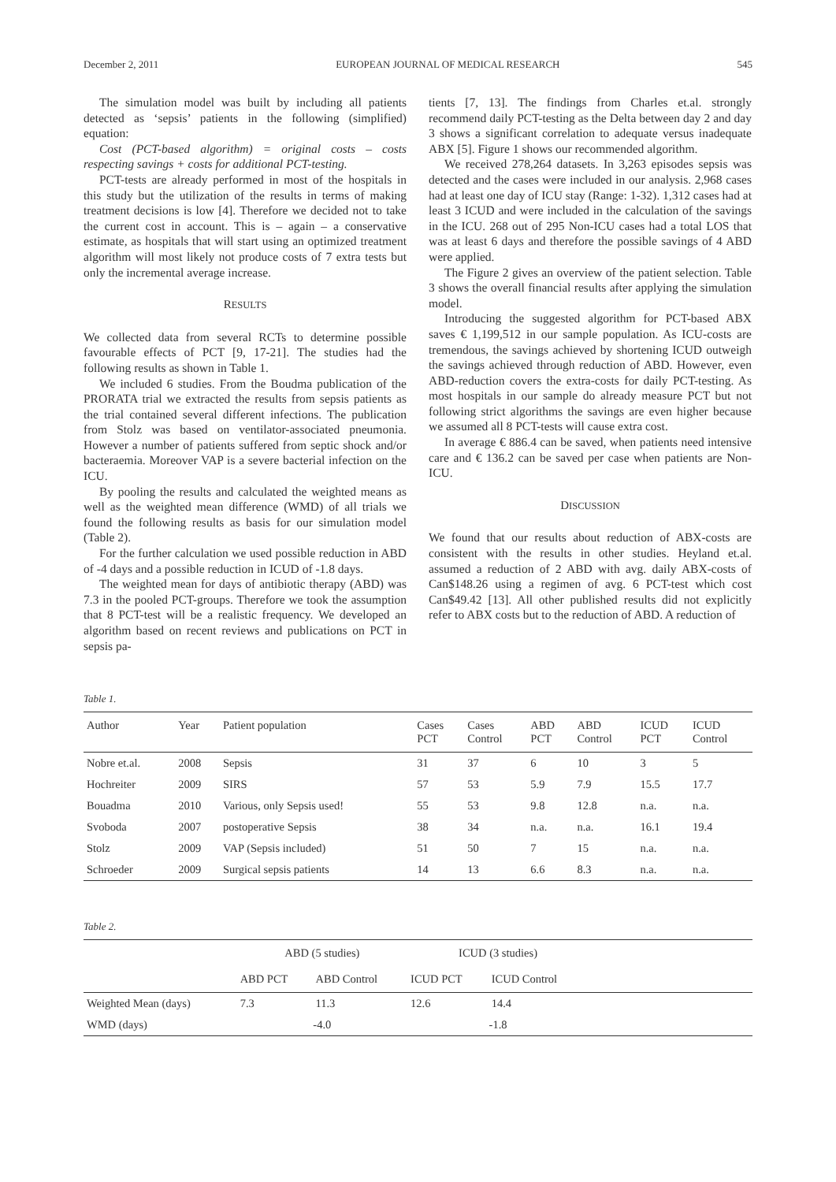December 2, 2011 EUROPEAN JOURNAL OF MEDICAL RESEARCH 545
The simulation model was built by including all patients detected as ‘sepsis’ patients in the following (simplified) equation:
Cost (PCT-based algorithm) = original costs – costs respecting savings + costs for additional PCT-testing.
PCT-tests are already performed in most of the hospitals in this study but the utilization of the results in terms of making treatment decisions is low [4]. Therefore we decided not to take the current cost in account. This is – again – a conservative estimate, as hospitals that will start using an optimized treatment algorithm will most likely not produce costs of 7 extra tests but only the incremental average increase.
RESULTS
We collected data from several RCTs to determine possible favourable effects of PCT [9, 17-21]. The studies had the following results as shown in Table 1.
We included 6 studies. From the Boudma publication of the PRORATA trial we extracted the results from sepsis patients as the trial contained several different infections. The publication from Stolz was based on ventilator-associated pneumonia. However a number of patients suffered from septic shock and/or bacteraemia. Moreover VAP is a severe bacterial infection on the ICU.
By pooling the results and calculated the weighted means as well as the weighted mean difference (WMD) of all trials we found the following results as basis for our simulation model (Table 2).
For the further calculation we used possible reduction in ABD of -4 days and a possible reduction in ICUD of -1.8 days.
The weighted mean for days of antibiotic therapy (ABD) was 7.3 in the pooled PCT-groups. Therefore we took the assumption that 8 PCT-test will be a realistic frequency. We developed an algorithm based on recent reviews and publications on PCT in sepsis pa-
tients [7, 13]. The findings from Charles et.al. strongly recommend daily PCT-testing as the Delta between day 2 and day 3 shows a significant correlation to adequate versus inadequate ABX [5]. Figure 1 shows our recommended algorithm.
We received 278,264 datasets. In 3,263 episodes sepsis was detected and the cases were included in our analysis. 2,968 cases had at least one day of ICU stay (Range: 1-32). 1,312 cases had at least 3 ICUD and were included in the calculation of the savings in the ICU. 268 out of 295 Non-ICU cases had a total LOS that was at least 6 days and therefore the possible savings of 4 ABD were applied.
The Figure 2 gives an overview of the patient selection. Table 3 shows the overall financial results after applying the simulation model.
Introducing the suggested algorithm for PCT-based ABX saves € 1,199,512 in our sample population. As ICU-costs are tremendous, the savings achieved by shortening ICUD outweigh the savings achieved through reduction of ABD. However, even ABD-reduction covers the extra-costs for daily PCT-testing. As most hospitals in our sample do already measure PCT but not following strict algorithms the savings are even higher because we assumed all 8 PCT-tests will cause extra cost.
In average € 886.4 can be saved, when patients need intensive care and € 136.2 can be saved per case when patients are Non-ICU.
DISCUSSION
We found that our results about reduction of ABX-costs are consistent with the results in other studies. Heyland et.al. assumed a reduction of 2 ABD with avg. daily ABX-costs of Can$148.26 using a regimen of avg. 6 PCT-test which cost Can$49.42 [13]. All other published results did not explicitly refer to ABX costs but to the reduction of ABD. A reduction of
Table 1.
| Author | Year | Patient population | Cases PCT | Cases Control | ABD PCT | ABD Control | ICUD PCT | ICUD Control |
| --- | --- | --- | --- | --- | --- | --- | --- | --- |
| Nobre et.al. | 2008 | Sepsis | 31 | 37 | 6 | 10 | 3 | 5 |
| Hochreiter | 2009 | SIRS | 57 | 53 | 5.9 | 7.9 | 15.5 | 17.7 |
| Bouadma | 2010 | Various, only Sepsis used! | 55 | 53 | 9.8 | 12.8 | n.a. | n.a. |
| Svoboda | 2007 | postoperative Sepsis | 38 | 34 | n.a. | n.a. | 16.1 | 19.4 |
| Stolz | 2009 | VAP (Sepsis included) | 51 | 50 | 7 | 15 | n.a. | n.a. |
| Schroeder | 2009 | Surgical sepsis patients | 14 | 13 | 6.6 | 8.3 | n.a. | n.a. |
Table 2.
| | ABD (5 studies) | | ICUD (3 studies) | | |
| --- | --- | --- | --- | --- | --- |
| | ABD PCT | ABD Control | ICUD PCT | ICUD Control | |
| Weighted Mean (days) | 7.3 | 11.3 | 12.6 | 14.4 | |
| WMD (days) | -4.0 | | -1.8 | | |